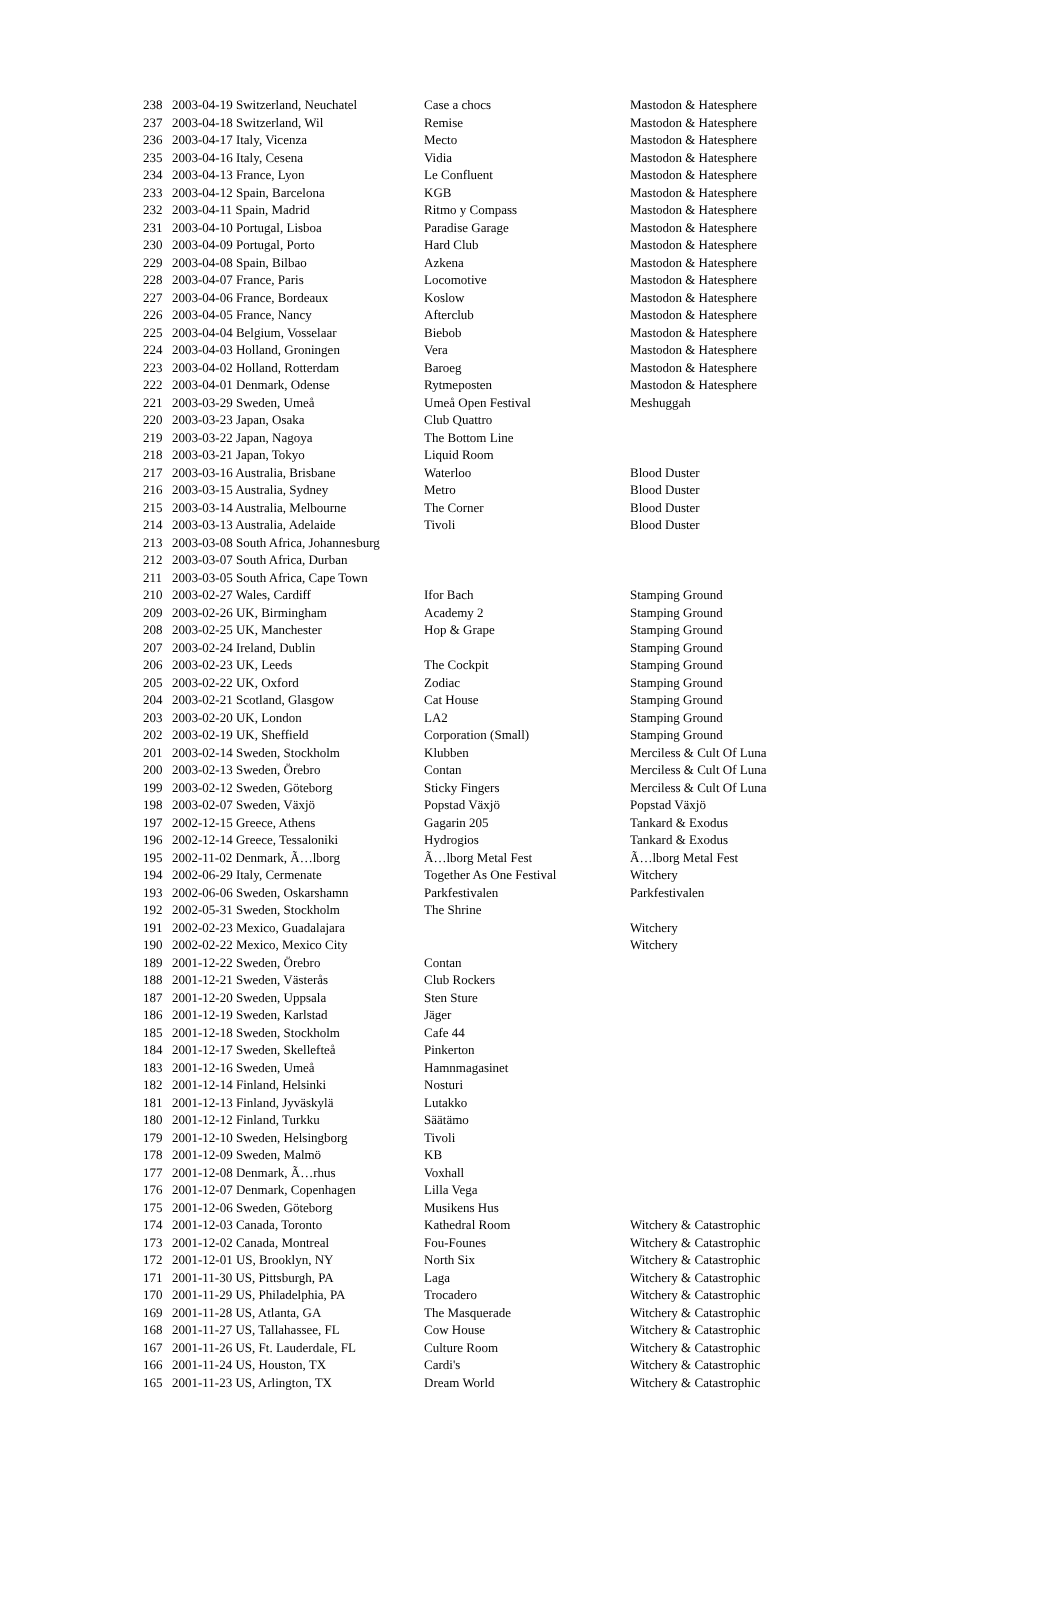| 238 | 2003-04-19 Switzerland, Neuchatel | Case a chocs | Mastodon & Hatesphere |
| 237 | 2003-04-18 Switzerland, Wil | Remise | Mastodon & Hatesphere |
| 236 | 2003-04-17 Italy, Vicenza | Mecto | Mastodon & Hatesphere |
| 235 | 2003-04-16 Italy, Cesena | Vidia | Mastodon & Hatesphere |
| 234 | 2003-04-13 France, Lyon | Le Confluent | Mastodon & Hatesphere |
| 233 | 2003-04-12 Spain, Barcelona | KGB | Mastodon & Hatesphere |
| 232 | 2003-04-11 Spain, Madrid | Ritmo y Compass | Mastodon & Hatesphere |
| 231 | 2003-04-10 Portugal, Lisboa | Paradise Garage | Mastodon & Hatesphere |
| 230 | 2003-04-09 Portugal, Porto | Hard Club | Mastodon & Hatesphere |
| 229 | 2003-04-08 Spain, Bilbao | Azkena | Mastodon & Hatesphere |
| 228 | 2003-04-07 France, Paris | Locomotive | Mastodon & Hatesphere |
| 227 | 2003-04-06 France, Bordeaux | Koslow | Mastodon & Hatesphere |
| 226 | 2003-04-05 France, Nancy | Afterclub | Mastodon & Hatesphere |
| 225 | 2003-04-04 Belgium, Vosselaar | Biebob | Mastodon & Hatesphere |
| 224 | 2003-04-03 Holland, Groningen | Vera | Mastodon & Hatesphere |
| 223 | 2003-04-02 Holland, Rotterdam | Baroeg | Mastodon & Hatesphere |
| 222 | 2003-04-01 Denmark, Odense | Rytmeposten | Mastodon & Hatesphere |
| 221 | 2003-03-29 Sweden, Umeå | Umeå Open Festival | Meshuggah |
| 220 | 2003-03-23 Japan, Osaka | Club Quattro | |
| 219 | 2003-03-22 Japan, Nagoya | The Bottom Line | |
| 218 | 2003-03-21 Japan, Tokyo | Liquid Room | |
| 217 | 2003-03-16 Australia, Brisbane | Waterloo | Blood Duster |
| 216 | 2003-03-15 Australia, Sydney | Metro | Blood Duster |
| 215 | 2003-03-14 Australia, Melbourne | The Corner | Blood Duster |
| 214 | 2003-03-13 Australia, Adelaide | Tivoli | Blood Duster |
| 213 | 2003-03-08 South Africa, Johannesburg | | |
| 212 | 2003-03-07 South Africa, Durban | | |
| 211 | 2003-03-05 South Africa, Cape Town | | |
| 210 | 2003-02-27 Wales, Cardiff | Ifor Bach | Stamping Ground |
| 209 | 2003-02-26 UK, Birmingham | Academy 2 | Stamping Ground |
| 208 | 2003-02-25 UK, Manchester | Hop & Grape | Stamping Ground |
| 207 | 2003-02-24 Ireland, Dublin | | Stamping Ground |
| 206 | 2003-02-23 UK, Leeds | The Cockpit | Stamping Ground |
| 205 | 2003-02-22 UK, Oxford | Zodiac | Stamping Ground |
| 204 | 2003-02-21 Scotland, Glasgow | Cat House | Stamping Ground |
| 203 | 2003-02-20 UK, London | LA2 | Stamping Ground |
| 202 | 2003-02-19 UK, Sheffield | Corporation (Small) | Stamping Ground |
| 201 | 2003-02-14 Sweden, Stockholm | Klubben | Merciless & Cult Of Luna |
| 200 | 2003-02-13 Sweden, Örebro | Contan | Merciless & Cult Of Luna |
| 199 | 2003-02-12 Sweden, Göteborg | Sticky Fingers | Merciless & Cult Of Luna |
| 198 | 2003-02-07 Sweden, Växjö | Popstad Växjö | Popstad Växjö |
| 197 | 2002-12-15 Greece, Athens | Gagarin 205 | Tankard & Exodus |
| 196 | 2002-12-14 Greece, Tessaloniki | Hydrogios | Tankard & Exodus |
| 195 | 2002-11-02 Denmark, Ã…lborg | Ã…lborg Metal Fest | Ã…lborg Metal Fest |
| 194 | 2002-06-29 Italy, Cermenate | Together As One Festival | Witchery |
| 193 | 2002-06-06 Sweden, Oskarshamn | Parkfestivalen | Parkfestivalen |
| 192 | 2002-05-31 Sweden, Stockholm | The Shrine | |
| 191 | 2002-02-23 Mexico, Guadalajara | | Witchery |
| 190 | 2002-02-22 Mexico, Mexico City | | Witchery |
| 189 | 2001-12-22 Sweden, Örebro | Contan | |
| 188 | 2001-12-21 Sweden, Västerås | Club Rockers | |
| 187 | 2001-12-20 Sweden, Uppsala | Sten Sture | |
| 186 | 2001-12-19 Sweden, Karlstad | Jäger | |
| 185 | 2001-12-18 Sweden, Stockholm | Cafe 44 | |
| 184 | 2001-12-17 Sweden, Skellefteå | Pinkerton | |
| 183 | 2001-12-16 Sweden, Umeå | Hamnmagasinet | |
| 182 | 2001-12-14 Finland, Helsinki | Nosturi | |
| 181 | 2001-12-13 Finland, Jyväskylä | Lutakko | |
| 180 | 2001-12-12 Finland, Turkku | Säätämo | |
| 179 | 2001-12-10 Sweden, Helsingborg | Tivoli | |
| 178 | 2001-12-09 Sweden, Malmö | KB | |
| 177 | 2001-12-08 Denmark, Ã…rhus | Voxhall | |
| 176 | 2001-12-07 Denmark, Copenhagen | Lilla Vega | |
| 175 | 2001-12-06 Sweden, Göteborg | Musikens Hus | |
| 174 | 2001-12-03 Canada, Toronto | Kathedral Room | Witchery & Catastrophic |
| 173 | 2001-12-02 Canada, Montreal | Fou-Founes | Witchery & Catastrophic |
| 172 | 2001-12-01 US, Brooklyn, NY | North Six | Witchery & Catastrophic |
| 171 | 2001-11-30 US, Pittsburgh, PA | Laga | Witchery & Catastrophic |
| 170 | 2001-11-29 US, Philadelphia, PA | Trocadero | Witchery & Catastrophic |
| 169 | 2001-11-28 US, Atlanta, GA | The Masquerade | Witchery & Catastrophic |
| 168 | 2001-11-27 US, Tallahassee, FL | Cow House | Witchery & Catastrophic |
| 167 | 2001-11-26 US, Ft. Lauderdale, FL | Culture Room | Witchery & Catastrophic |
| 166 | 2001-11-24 US, Houston, TX | Cardi's | Witchery & Catastrophic |
| 165 | 2001-11-23 US, Arlington, TX | Dream World | Witchery & Catastrophic |